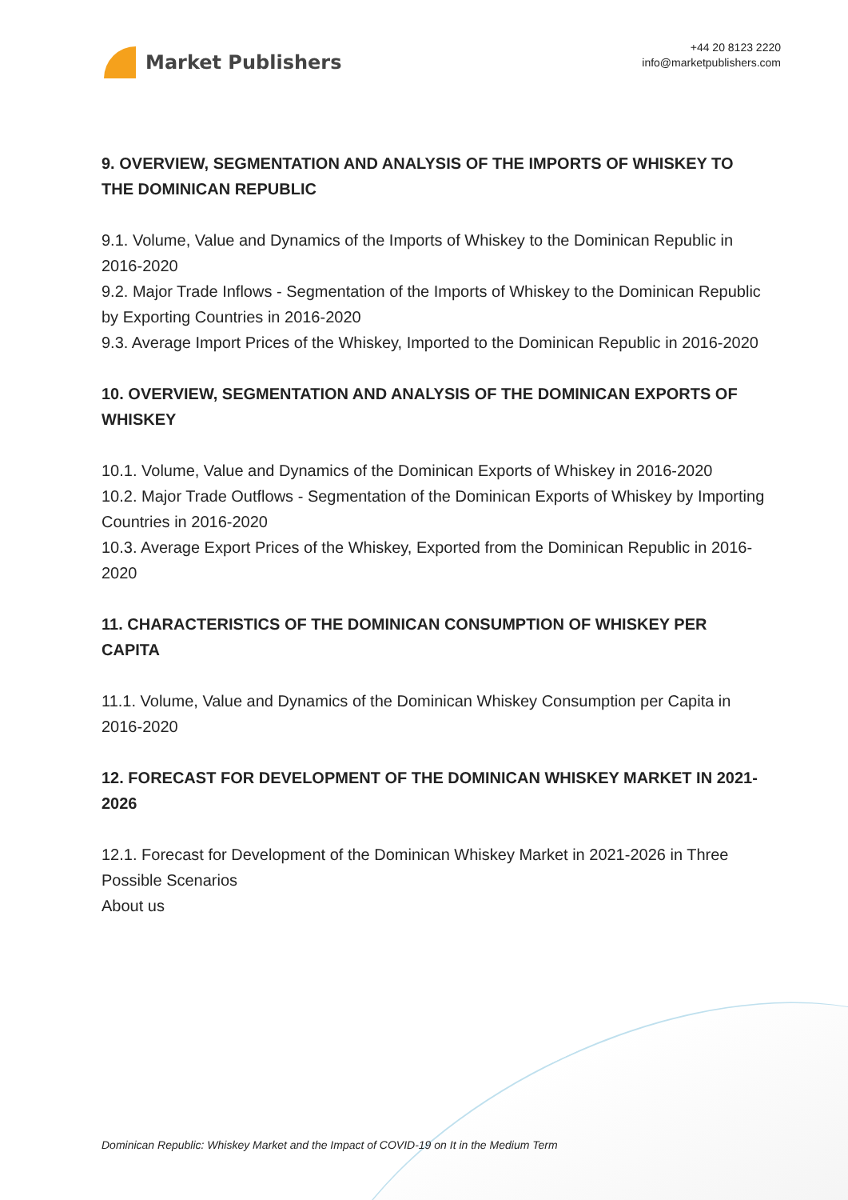Market Publishers
+44 20 8123 2220
info@marketpublishers.com
9. OVERVIEW, SEGMENTATION AND ANALYSIS OF THE IMPORTS OF WHISKEY TO THE DOMINICAN REPUBLIC
9.1. Volume, Value and Dynamics of the Imports of Whiskey to the Dominican Republic in 2016-2020
9.2. Major Trade Inflows - Segmentation of the Imports of Whiskey to the Dominican Republic by Exporting Countries in 2016-2020
9.3. Average Import Prices of the Whiskey, Imported to the Dominican Republic in 2016-2020
10. OVERVIEW, SEGMENTATION AND ANALYSIS OF THE DOMINICAN EXPORTS OF WHISKEY
10.1. Volume, Value and Dynamics of the Dominican Exports of Whiskey in 2016-2020
10.2. Major Trade Outflows - Segmentation of the Dominican Exports of Whiskey by Importing Countries in 2016-2020
10.3. Average Export Prices of the Whiskey, Exported from the Dominican Republic in 2016-2020
11. CHARACTERISTICS OF THE DOMINICAN CONSUMPTION OF WHISKEY PER CAPITA
11.1. Volume, Value and Dynamics of the Dominican Whiskey Consumption per Capita in 2016-2020
12. FORECAST FOR DEVELOPMENT OF THE DOMINICAN WHISKEY MARKET IN 2021-2026
12.1. Forecast for Development of the Dominican Whiskey Market in 2021-2026 in Three Possible Scenarios
About us
Dominican Republic: Whiskey Market and the Impact of COVID-19 on It in the Medium Term